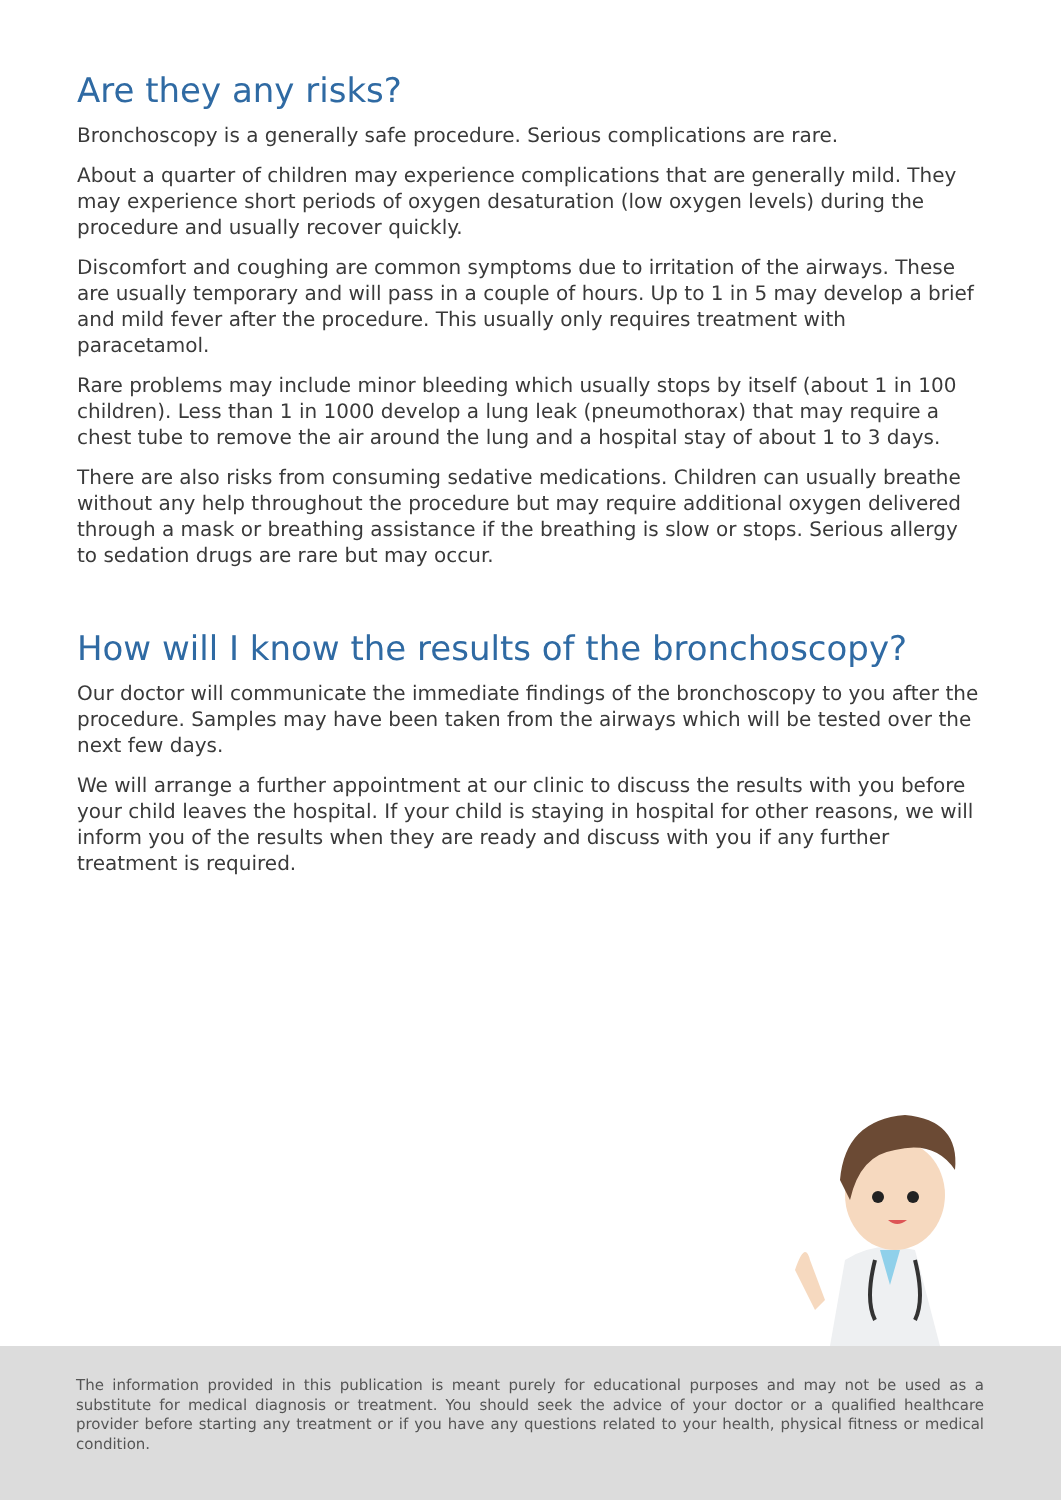Are they any risks?
Bronchoscopy is a generally safe procedure. Serious complications are rare.
About a quarter of children may experience complications that are generally mild. They may experience short periods of oxygen desaturation (low oxygen levels) during the procedure and usually recover quickly.
Discomfort and coughing are common symptoms due to irritation of the airways. These are usually temporary and will pass in a couple of hours. Up to 1 in 5 may develop a brief and mild fever after the procedure. This usually only requires treatment with paracetamol.
Rare problems may include minor bleeding which usually stops by itself (about 1 in 100 children). Less than 1 in 1000 develop a lung leak (pneumothorax) that may require a chest tube to remove the air around the lung and a hospital stay of about 1 to 3 days.
There are also risks from consuming sedative medications. Children can usually breathe without any help throughout the procedure but may require additional oxygen delivered through a mask or breathing assistance if the breathing is slow or stops. Serious allergy to sedation drugs are rare but may occur.
How will I know the results of the bronchoscopy?
Our doctor will communicate the immediate findings of the bronchoscopy to you after the procedure. Samples may have been taken from the airways which will be tested over the next few days.
We will arrange a further appointment at our clinic to discuss the results with you before your child leaves the hospital. If your child is staying in hospital for other reasons, we will inform you of the results when they are ready and discuss with you if any further treatment is required.
The information provided in this publication is meant purely for educational purposes and may not be used as a substitute for medical diagnosis or treatment. You should seek the advice of your doctor or a qualified healthcare provider before starting any treatment or if you have any questions related to your health, physical fitness or medical condition.